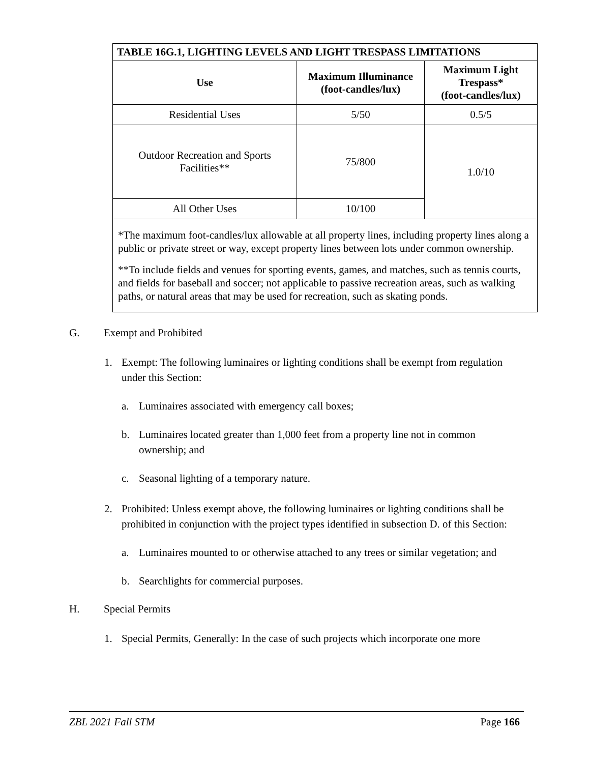| TABLE 16G.1, LIGHTING LEVELS AND LIGHT TRESPASS LIMITATIONS | | |
| --- | --- | --- |
| Use | Maximum Illuminance (foot-candles/lux) | Maximum Light Trespass* (foot-candles/lux) |
| Residential Uses | 5/50 | 0.5/5 |
| Outdoor Recreation and Sports Facilities** | 75/800 | 1.0/10 |
| All Other Uses | 10/100 | |
| *The maximum foot-candles/lux allowable at all property lines, including property lines along a public or private street or way, except property lines between lots under common ownership. **To include fields and venues for sporting events, games, and matches, such as tennis courts, and fields for baseball and soccer; not applicable to passive recreation areas, such as walking paths, or natural areas that may be used for recreation, such as skating ponds. | | |
G. Exempt and Prohibited
1. Exempt: The following luminaires or lighting conditions shall be exempt from regulation under this Section:
a. Luminaires associated with emergency call boxes;
b. Luminaires located greater than 1,000 feet from a property line not in common ownership; and
c. Seasonal lighting of a temporary nature.
2. Prohibited: Unless exempt above, the following luminaires or lighting conditions shall be prohibited in conjunction with the project types identified in subsection D. of this Section:
a. Luminaires mounted to or otherwise attached to any trees or similar vegetation; and
b. Searchlights for commercial purposes.
H. Special Permits
1. Special Permits, Generally: In the case of such projects which incorporate one more
ZBL 2021 Fall STM Page 166